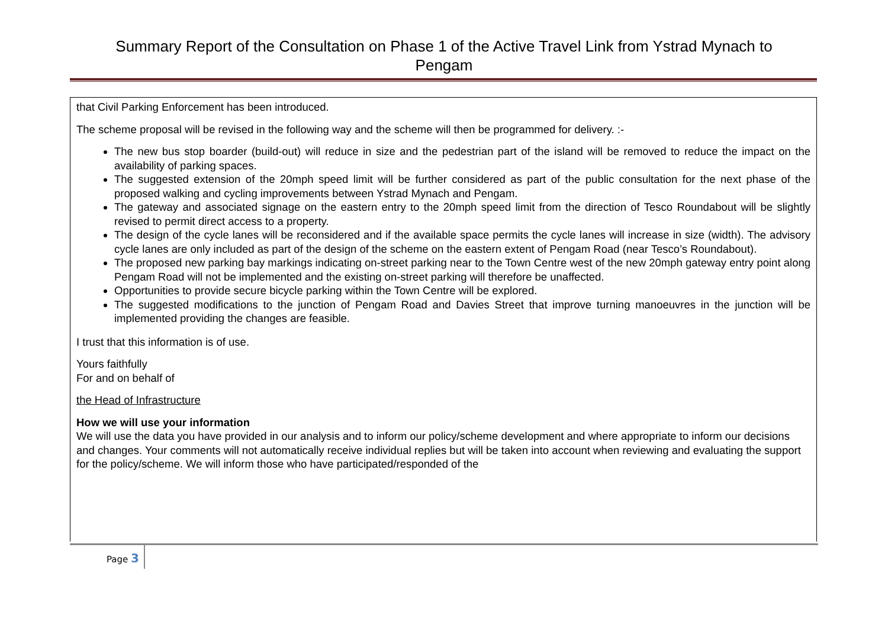Summary Report of the Consultation on Phase 1 of the Active Travel Link from Ystrad Mynach to
Pengam
that Civil Parking Enforcement has been introduced.
The scheme proposal will be revised in the following way and the scheme will then be programmed for delivery. :-
The new bus stop boarder (build-out) will reduce in size and the pedestrian part of the island will be removed to reduce the impact on the availability of parking spaces.
The suggested extension of the 20mph speed limit will be further considered as part of the public consultation for the next phase of the proposed walking and cycling improvements between Ystrad Mynach and Pengam.
The gateway and associated signage on the eastern entry to the 20mph speed limit from the direction of Tesco Roundabout will be slightly revised to permit direct access to a property.
The design of the cycle lanes will be reconsidered and if the available space permits the cycle lanes will increase in size (width). The advisory cycle lanes are only included as part of the design of the scheme on the eastern extent of Pengam Road (near Tesco’s Roundabout).
The proposed new parking bay markings indicating on-street parking near to the Town Centre west of the new 20mph gateway entry point along Pengam Road will not be implemented and the existing on-street parking will therefore be unaffected.
Opportunities to provide secure bicycle parking within the Town Centre will be explored.
The suggested modifications to the junction of Pengam Road and Davies Street that improve turning manoeuvres in the junction will be implemented providing the changes are feasible.
I trust that this information is of use.
Yours faithfully
For and on behalf of
the Head of Infrastructure
How we will use your information
We will use the data you have provided in our analysis and to inform our policy/scheme development and where appropriate to inform our decisions and changes. Your comments will not automatically receive individual replies but will be taken into account when reviewing and evaluating the support for the policy/scheme. We will inform those who have participated/responded of the
Page 3